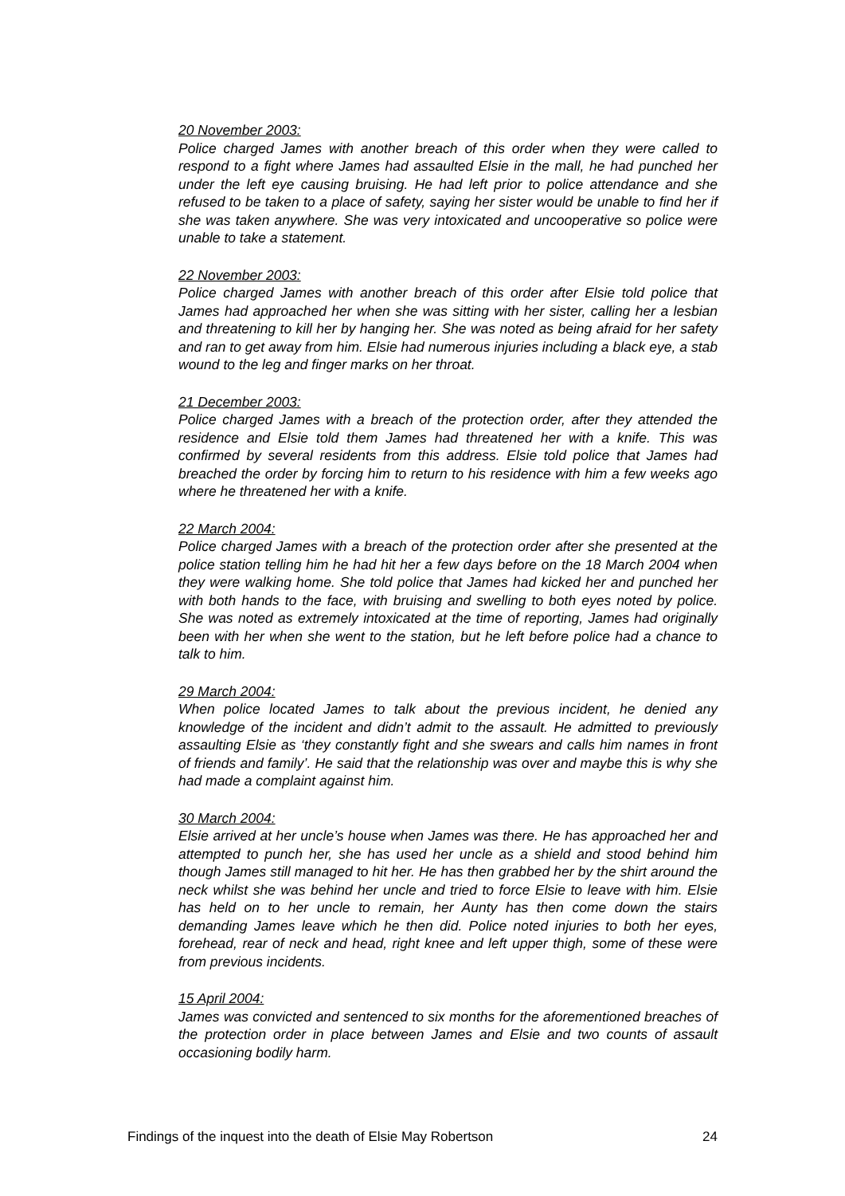20 November 2003:
Police charged James with another breach of this order when they were called to respond to a fight where James had assaulted Elsie in the mall, he had punched her under the left eye causing bruising. He had left prior to police attendance and she refused to be taken to a place of safety, saying her sister would be unable to find her if she was taken anywhere. She was very intoxicated and uncooperative so police were unable to take a statement.
22 November 2003:
Police charged James with another breach of this order after Elsie told police that James had approached her when she was sitting with her sister, calling her a lesbian and threatening to kill her by hanging her. She was noted as being afraid for her safety and ran to get away from him. Elsie had numerous injuries including a black eye, a stab wound to the leg and finger marks on her throat.
21 December 2003:
Police charged James with a breach of the protection order, after they attended the residence and Elsie told them James had threatened her with a knife. This was confirmed by several residents from this address. Elsie told police that James had breached the order by forcing him to return to his residence with him a few weeks ago where he threatened her with a knife.
22 March 2004:
Police charged James with a breach of the protection order after she presented at the police station telling him he had hit her a few days before on the 18 March 2004 when they were walking home. She told police that James had kicked her and punched her with both hands to the face, with bruising and swelling to both eyes noted by police. She was noted as extremely intoxicated at the time of reporting, James had originally been with her when she went to the station, but he left before police had a chance to talk to him.
29 March 2004:
When police located James to talk about the previous incident, he denied any knowledge of the incident and didn’t admit to the assault. He admitted to previously assaulting Elsie as ‘they constantly fight and she swears and calls him names in front of friends and family’. He said that the relationship was over and maybe this is why she had made a complaint against him.
30 March 2004:
Elsie arrived at her uncle’s house when James was there. He has approached her and attempted to punch her, she has used her uncle as a shield and stood behind him though James still managed to hit her. He has then grabbed her by the shirt around the neck whilst she was behind her uncle and tried to force Elsie to leave with him. Elsie has held on to her uncle to remain, her Aunty has then come down the stairs demanding James leave which he then did. Police noted injuries to both her eyes, forehead, rear of neck and head, right knee and left upper thigh, some of these were from previous incidents.
15 April 2004:
James was convicted and sentenced to six months for the aforementioned breaches of the protection order in place between James and Elsie and two counts of assault occasioning bodily harm.
Findings of the inquest into the death of Elsie May Robertson 24